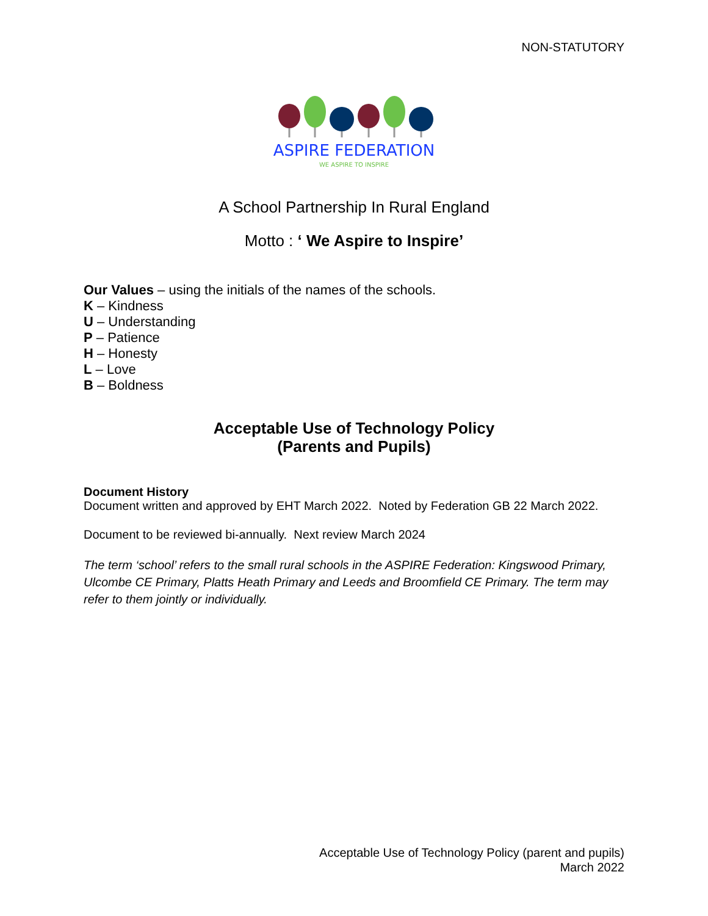NON-STATUTORY
ASPIRE FEDERATION
WE ASPIRE TO INSPIRE
A School Partnership In Rural England
Motto : ‘ We Aspire to Inspire’
Our Values – using the initials of the names of the schools.
K – Kindness
U – Understanding
P – Patience
H – Honesty
L – Love
B – Boldness
Acceptable Use of Technology Policy
(Parents and Pupils)
Document History
Document written and approved by EHT March 2022. Noted by Federation GB 22 March 2022.
Document to be reviewed bi-annually. Next review March 2024
The term ‘school’ refers to the small rural schools in the ASPIRE Federation: Kingswood Primary, Ulcombe CE Primary, Platts Heath Primary and Leeds and Broomfield CE Primary. The term may refer to them jointly or individually.
Acceptable Use of Technology Policy (parent and pupils)
March 2022